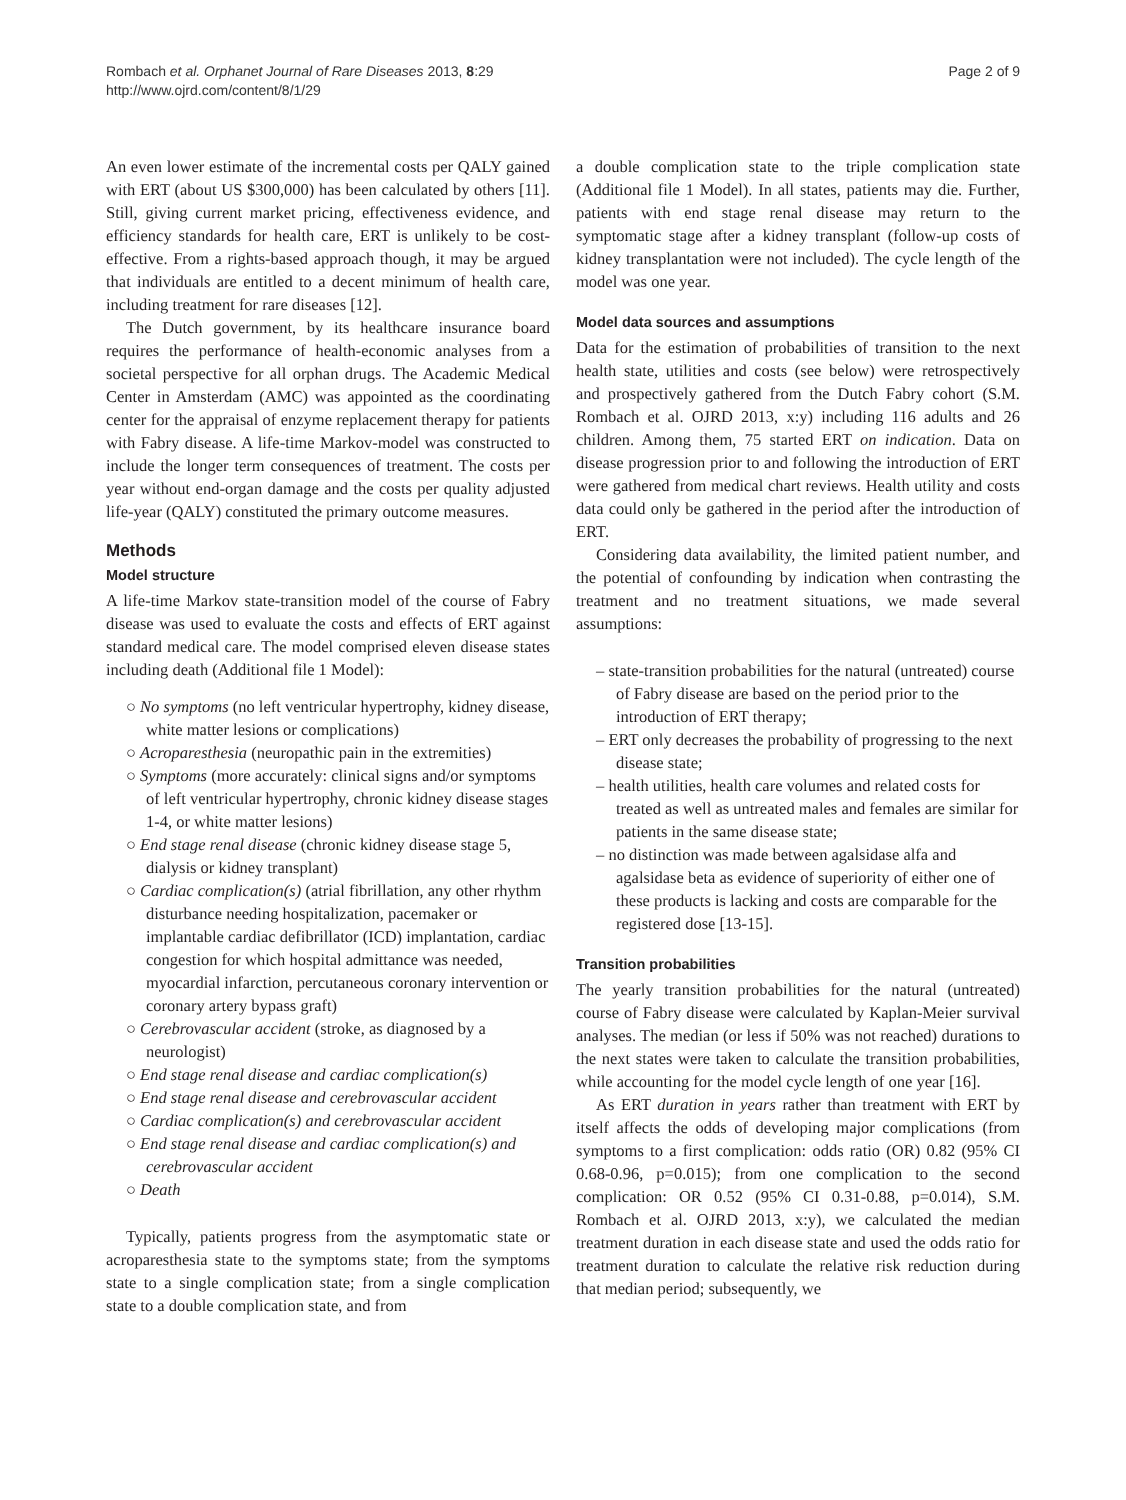Rombach et al. Orphanet Journal of Rare Diseases 2013, 8:29
http://www.ojrd.com/content/8/1/29
Page 2 of 9
An even lower estimate of the incremental costs per QALY gained with ERT (about US $300,000) has been calculated by others [11]. Still, giving current market pricing, effectiveness evidence, and efficiency standards for health care, ERT is unlikely to be cost-effective. From a rights-based approach though, it may be argued that individuals are entitled to a decent minimum of health care, including treatment for rare diseases [12].
The Dutch government, by its healthcare insurance board requires the performance of health-economic analyses from a societal perspective for all orphan drugs. The Academic Medical Center in Amsterdam (AMC) was appointed as the coordinating center for the appraisal of enzyme replacement therapy for patients with Fabry disease. A life-time Markov-model was constructed to include the longer term consequences of treatment. The costs per year without end-organ damage and the costs per quality adjusted life-year (QALY) constituted the primary outcome measures.
Methods
Model structure
A life-time Markov state-transition model of the course of Fabry disease was used to evaluate the costs and effects of ERT against standard medical care. The model comprised eleven disease states including death (Additional file 1 Model):
○ No symptoms (no left ventricular hypertrophy, kidney disease, white matter lesions or complications)
○ Acroparesthesia (neuropathic pain in the extremities)
○ Symptoms (more accurately: clinical signs and/or symptoms of left ventricular hypertrophy, chronic kidney disease stages 1-4, or white matter lesions)
○ End stage renal disease (chronic kidney disease stage 5, dialysis or kidney transplant)
○ Cardiac complication(s) (atrial fibrillation, any other rhythm disturbance needing hospitalization, pacemaker or implantable cardiac defibrillator (ICD) implantation, cardiac congestion for which hospital admittance was needed, myocardial infarction, percutaneous coronary intervention or coronary artery bypass graft)
○ Cerebrovascular accident (stroke, as diagnosed by a neurologist)
○ End stage renal disease and cardiac complication(s)
○ End stage renal disease and cerebrovascular accident
○ Cardiac complication(s) and cerebrovascular accident
○ End stage renal disease and cardiac complication(s) and cerebrovascular accident
○ Death
Typically, patients progress from the asymptomatic state or acroparesthesia state to the symptoms state; from the symptoms state to a single complication state; from a single complication state to a double complication state, and from
a double complication state to the triple complication state (Additional file 1 Model). In all states, patients may die. Further, patients with end stage renal disease may return to the symptomatic stage after a kidney transplant (follow-up costs of kidney transplantation were not included). The cycle length of the model was one year.
Model data sources and assumptions
Data for the estimation of probabilities of transition to the next health state, utilities and costs (see below) were retrospectively and prospectively gathered from the Dutch Fabry cohort (S.M. Rombach et al. OJRD 2013, x:y) including 116 adults and 26 children. Among them, 75 started ERT on indication. Data on disease progression prior to and following the introduction of ERT were gathered from medical chart reviews. Health utility and costs data could only be gathered in the period after the introduction of ERT.
Considering data availability, the limited patient number, and the potential of confounding by indication when contrasting the treatment and no treatment situations, we made several assumptions:
– state-transition probabilities for the natural (untreated) course of Fabry disease are based on the period prior to the introduction of ERT therapy;
– ERT only decreases the probability of progressing to the next disease state;
– health utilities, health care volumes and related costs for treated as well as untreated males and females are similar for patients in the same disease state;
– no distinction was made between agalsidase alfa and agalsidase beta as evidence of superiority of either one of these products is lacking and costs are comparable for the registered dose [13-15].
Transition probabilities
The yearly transition probabilities for the natural (untreated) course of Fabry disease were calculated by Kaplan-Meier survival analyses. The median (or less if 50% was not reached) durations to the next states were taken to calculate the transition probabilities, while accounting for the model cycle length of one year [16].
As ERT duration in years rather than treatment with ERT by itself affects the odds of developing major complications (from symptoms to a first complication: odds ratio (OR) 0.82 (95% CI 0.68-0.96, p=0.015); from one complication to the second complication: OR 0.52 (95% CI 0.31-0.88, p=0.014), S.M. Rombach et al. OJRD 2013, x:y), we calculated the median treatment duration in each disease state and used the odds ratio for treatment duration to calculate the relative risk reduction during that median period; subsequently, we